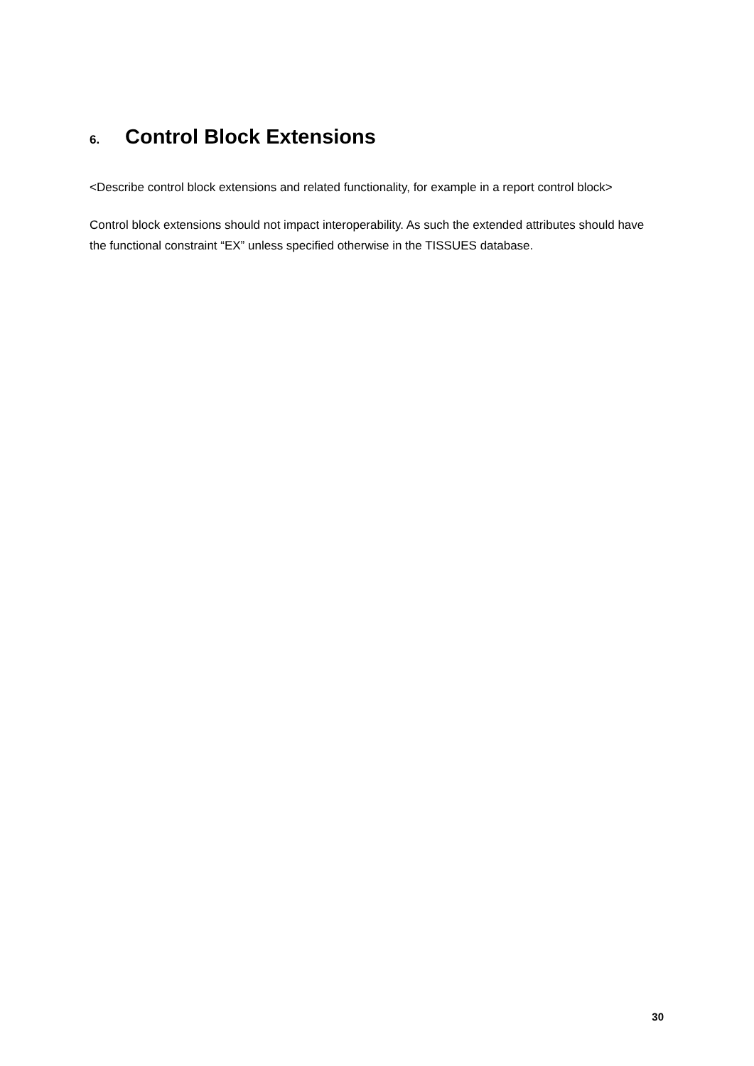6. Control Block Extensions
<Describe control block extensions and related functionality, for example in a report control block>
Control block extensions should not impact interoperability. As such the extended attributes should have the functional constraint “EX” unless specified otherwise in the TISSUES database.
30